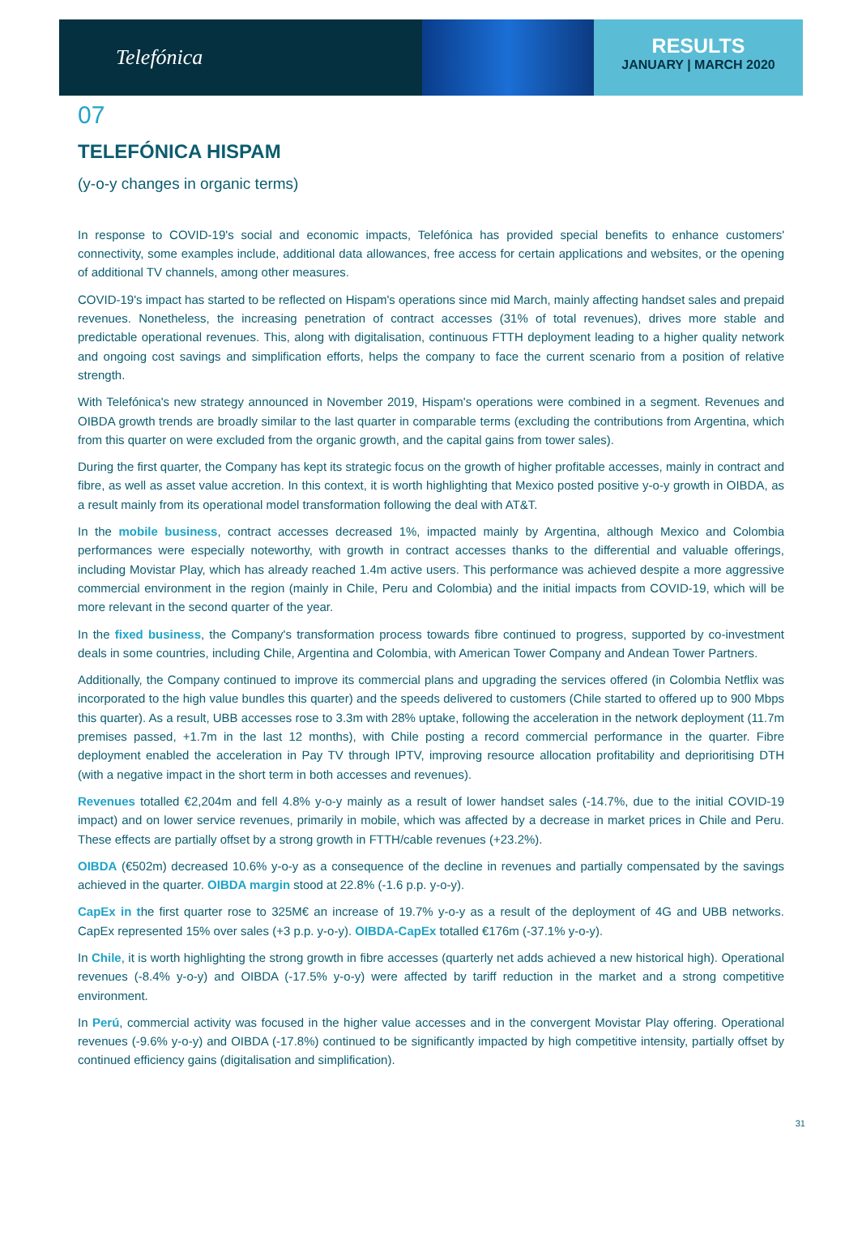Telefónica
RESULTS
JANUARY | MARCH 2020
07
TELEFÓNICA HISPAM
(y-o-y changes in organic terms)
In response to COVID-19's social and economic impacts, Telefónica has provided special benefits to enhance customers' connectivity, some examples include, additional data allowances, free access for certain applications and websites, or the opening of additional TV channels, among other measures.
COVID-19's impact has started to be reflected on Hispam's operations since mid March, mainly affecting handset sales and prepaid revenues. Nonetheless, the increasing penetration of contract accesses (31% of total revenues), drives more stable and predictable operational revenues. This, along with digitalisation, continuous FTTH deployment leading to a higher quality network and ongoing cost savings and simplification efforts, helps the company to face the current scenario from a position of relative strength.
With Telefónica's new strategy announced in November 2019, Hispam's operations were combined in a segment. Revenues and OIBDA growth trends are broadly similar to the last quarter in comparable terms (excluding the contributions from Argentina, which from this quarter on were excluded from the organic growth, and the capital gains from tower sales).
During the first quarter, the Company has kept its strategic focus on the growth of higher profitable accesses, mainly in contract and fibre, as well as asset value accretion. In this context, it is worth highlighting that Mexico posted positive y-o-y growth in OIBDA, as a result mainly from its operational model transformation following the deal with AT&T.
In the mobile business, contract accesses decreased 1%, impacted mainly by Argentina, although Mexico and Colombia performances were especially noteworthy, with growth in contract accesses thanks to the differential and valuable offerings, including Movistar Play, which has already reached 1.4m active users. This performance was achieved despite a more aggressive commercial environment in the region (mainly in Chile, Peru and Colombia) and the initial impacts from COVID-19, which will be more relevant in the second quarter of the year.
In the fixed business, the Company's transformation process towards fibre continued to progress, supported by co-investment deals in some countries, including Chile, Argentina and Colombia, with American Tower Company and Andean Tower Partners.
Additionally, the Company continued to improve its commercial plans and upgrading the services offered (in Colombia Netflix was incorporated to the high value bundles this quarter) and the speeds delivered to customers (Chile started to offered up to 900 Mbps this quarter). As a result, UBB accesses rose to 3.3m with 28% uptake, following the acceleration in the network deployment (11.7m premises passed, +1.7m in the last 12 months), with Chile posting a record commercial performance in the quarter. Fibre deployment enabled the acceleration in Pay TV through IPTV, improving resource allocation profitability and deprioritising DTH (with a negative impact in the short term in both accesses and revenues).
Revenues totalled €2,204m and fell 4.8% y-o-y mainly as a result of lower handset sales (-14.7%, due to the initial COVID-19 impact) and on lower service revenues, primarily in mobile, which was affected by a decrease in market prices in Chile and Peru. These effects are partially offset by a strong growth in FTTH/cable revenues (+23.2%).
OIBDA (€502m) decreased 10.6% y-o-y as a consequence of the decline in revenues and partially compensated by the savings achieved in the quarter. OIBDA margin stood at 22.8% (-1.6 p.p. y-o-y).
CapEx in the first quarter rose to 325M€ an increase of 19.7% y-o-y as a result of the deployment of 4G and UBB networks. CapEx represented 15% over sales (+3 p.p. y-o-y). OIBDA-CapEx totalled €176m (-37.1% y-o-y).
In Chile, it is worth highlighting the strong growth in fibre accesses (quarterly net adds achieved a new historical high). Operational revenues (-8.4% y-o-y) and OIBDA (-17.5% y-o-y) were affected by tariff reduction in the market and a strong competitive environment.
In Perú, commercial activity was focused in the higher value accesses and in the convergent Movistar Play offering. Operational revenues (-9.6% y-o-y) and OIBDA (-17.8%) continued to be significantly impacted by high competitive intensity, partially offset by continued efficiency gains (digitalisation and simplification).
31